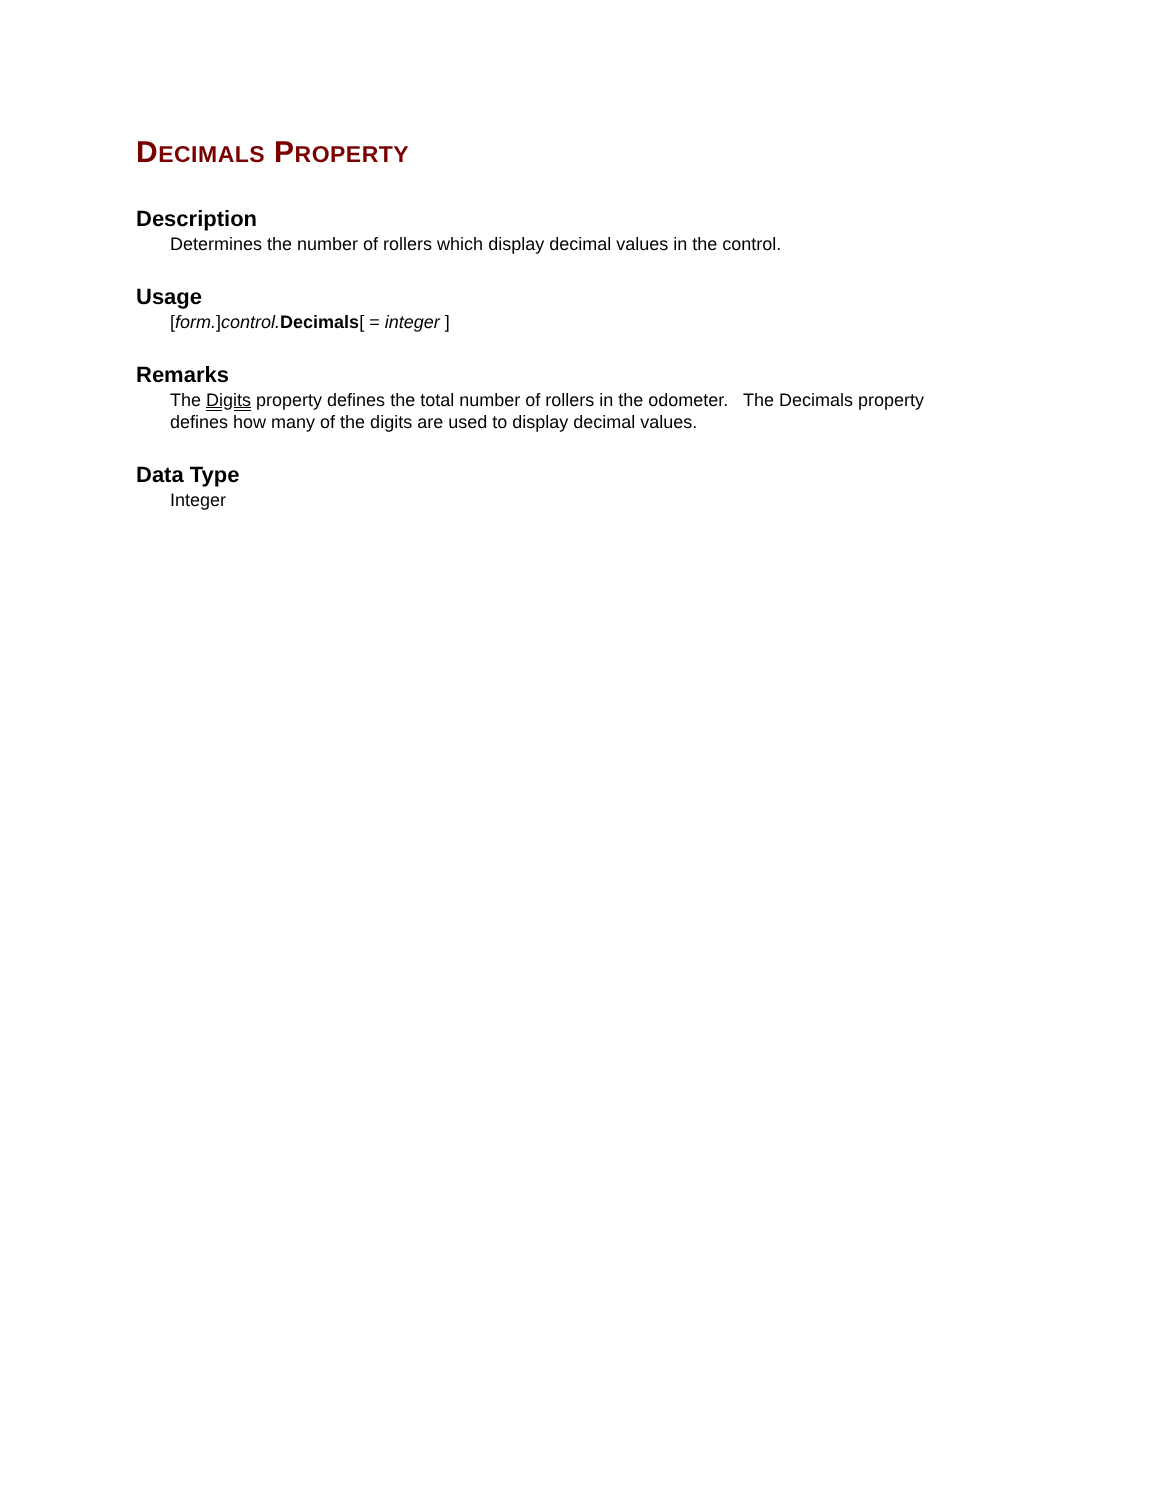DECIMALS PROPERTY
Description
Determines the number of rollers which display decimal values in the control.
Usage
[form.]control. Decimals[ = integer ]
Remarks
The Digits property defines the total number of rollers in the odometer. The Decimals property defines how many of the digits are used to display decimal values.
Data Type
Integer